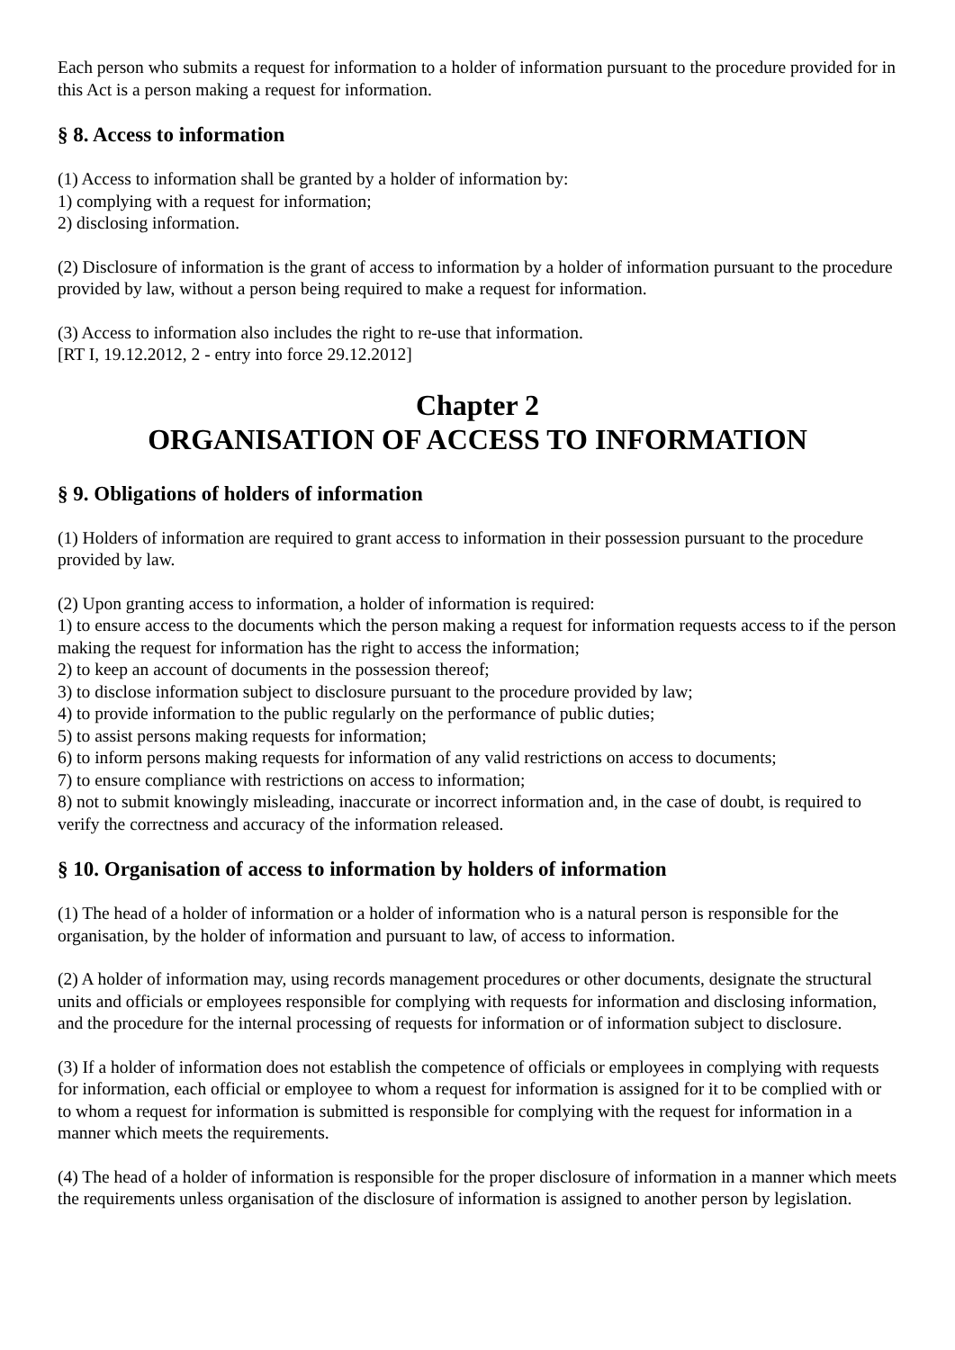Each person who submits a request for information to a holder of information pursuant to the procedure provided for in this Act is a person making a request for information.
§ 8. Access to information
(1) Access to information shall be granted by a holder of information by:
1) complying with a request for information;
2) disclosing information.
(2) Disclosure of information is the grant of access to information by a holder of information pursuant to the procedure provided by law, without a person being required to make a request for information.
(3) Access to information also includes the right to re-use that information.
[RT I, 19.12.2012, 2 - entry into force 29.12.2012]
Chapter 2
ORGANISATION OF ACCESS TO INFORMATION
§ 9. Obligations of holders of information
(1) Holders of information are required to grant access to information in their possession pursuant to the procedure provided by law.
(2) Upon granting access to information, a holder of information is required:
1) to ensure access to the documents which the person making a request for information requests access to if the person making the request for information has the right to access the information;
2) to keep an account of documents in the possession thereof;
3) to disclose information subject to disclosure pursuant to the procedure provided by law;
4) to provide information to the public regularly on the performance of public duties;
5) to assist persons making requests for information;
6) to inform persons making requests for information of any valid restrictions on access to documents;
7) to ensure compliance with restrictions on access to information;
8) not to submit knowingly misleading, inaccurate or incorrect information and, in the case of doubt, is required to verify the correctness and accuracy of the information released.
§ 10. Organisation of access to information by holders of information
(1) The head of a holder of information or a holder of information who is a natural person is responsible for the organisation, by the holder of information and pursuant to law, of access to information.
(2) A holder of information may, using records management procedures or other documents, designate the structural units and officials or employees responsible for complying with requests for information and disclosing information, and the procedure for the internal processing of requests for information or of information subject to disclosure.
(3) If a holder of information does not establish the competence of officials or employees in complying with requests for information, each official or employee to whom a request for information is assigned for it to be complied with or to whom a request for information is submitted is responsible for complying with the request for information in a manner which meets the requirements.
(4) The head of a holder of information is responsible for the proper disclosure of information in a manner which meets the requirements unless organisation of the disclosure of information is assigned to another person by legislation.